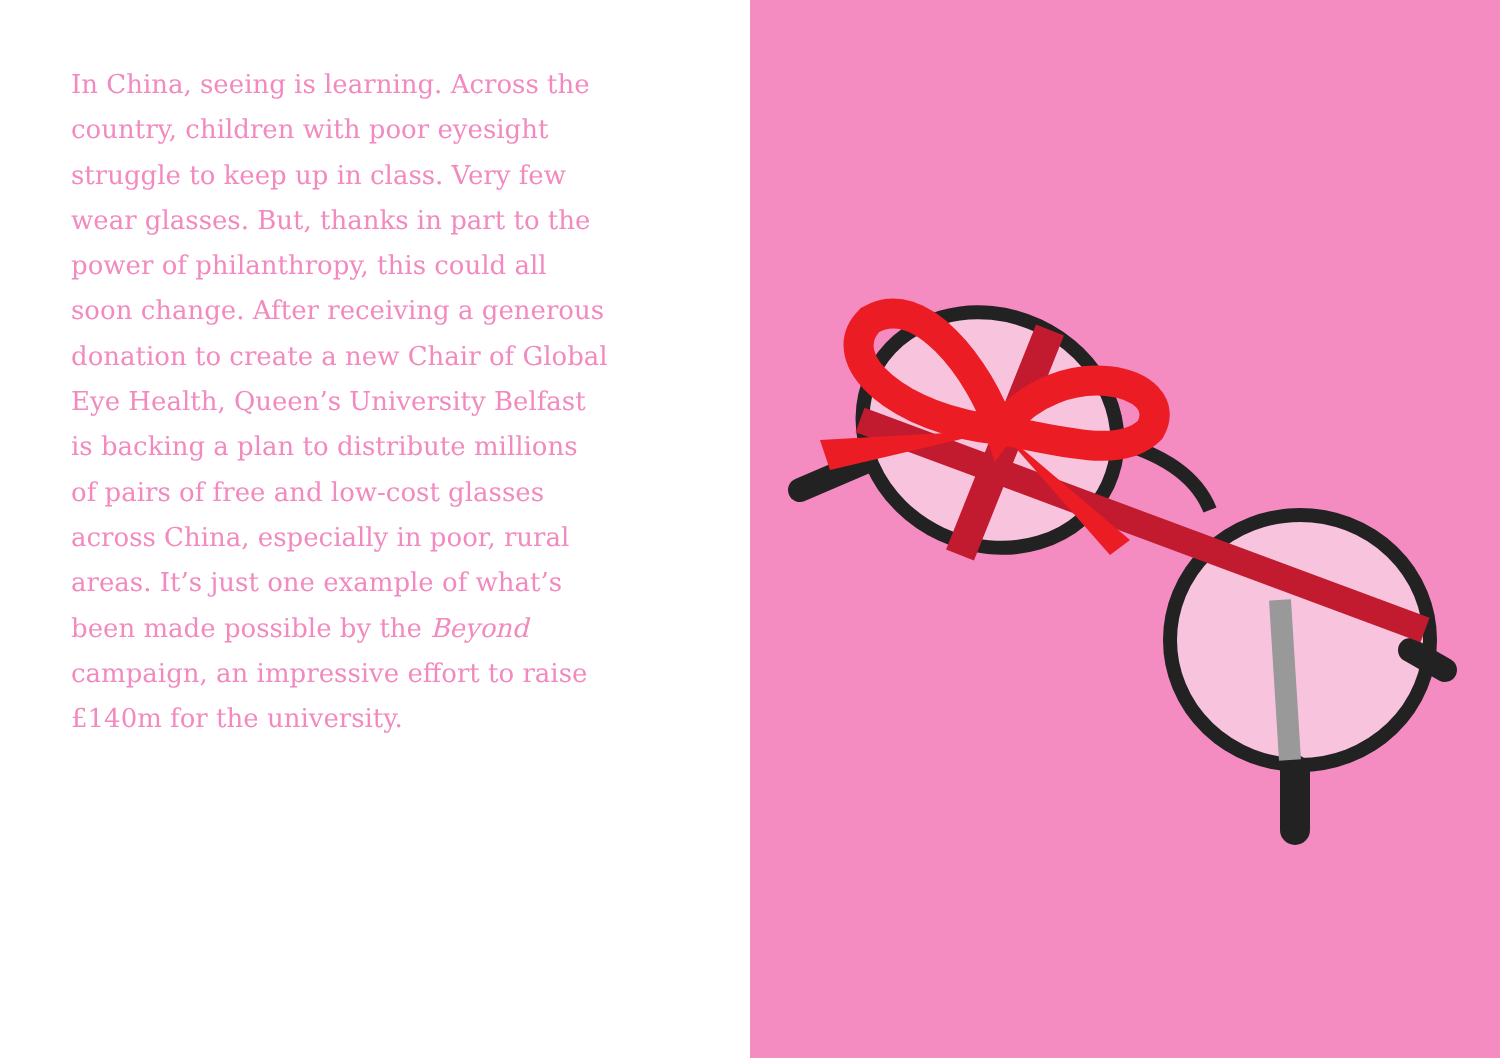In China, seeing is learning. Across the country, children with poor eyesight struggle to keep up in class. Very few wear glasses. But, thanks in part to the power of philanthropy, this could all soon change. After receiving a generous donation to create a new Chair of Global Eye Health, Queen’s University Belfast is backing a plan to distribute millions of pairs of free and low-cost glasses across China, especially in poor, rural areas. It’s just one example of what’s been made possible by the Beyond campaign, an impressive effort to raise £140m for the university.